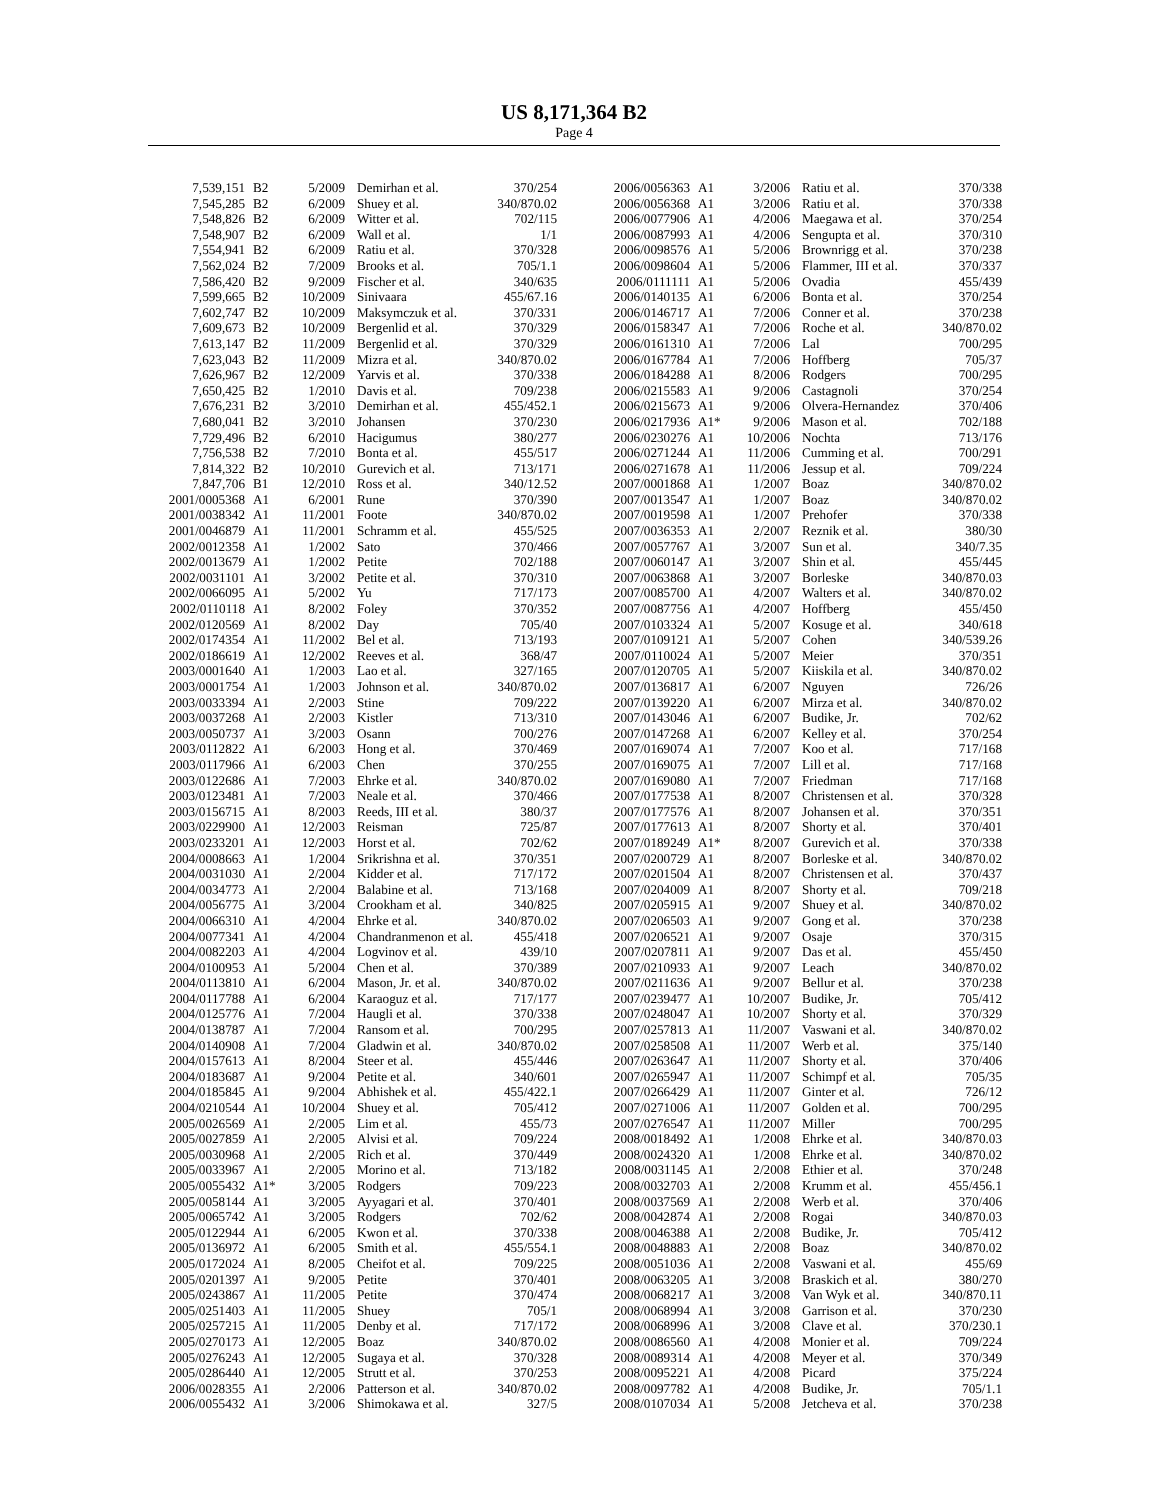US 8,171,364 B2
Page 4
| 7,539,151 | B2 | 5/2009 | Demirhan et al. | 370/254 |
| 7,545,285 | B2 | 6/2009 | Shuey et al. | 340/870.02 |
| 7,548,826 | B2 | 6/2009 | Witter et al. | 702/115 |
| 7,548,907 | B2 | 6/2009 | Wall et al. | 1/1 |
| 7,554,941 | B2 | 6/2009 | Ratiu et al. | 370/328 |
| 7,562,024 | B2 | 7/2009 | Brooks et al. | 705/1.1 |
| 7,586,420 | B2 | 9/2009 | Fischer et al. | 340/635 |
| 7,599,665 | B2 | 10/2009 | Sinivaara | 455/67.16 |
| 7,602,747 | B2 | 10/2009 | Maksymczuk et al. | 370/331 |
| 7,609,673 | B2 | 10/2009 | Bergenlid et al. | 370/329 |
| 7,613,147 | B2 | 11/2009 | Bergenlid et al. | 370/329 |
| 7,623,043 | B2 | 11/2009 | Mizra et al. | 340/870.02 |
| 7,626,967 | B2 | 12/2009 | Yarvis et al. | 370/338 |
| 7,650,425 | B2 | 1/2010 | Davis et al. | 709/238 |
| 7,676,231 | B2 | 3/2010 | Demirhan et al. | 455/452.1 |
| 7,680,041 | B2 | 3/2010 | Johansen | 370/230 |
| 7,729,496 | B2 | 6/2010 | Hacigumus | 380/277 |
| 7,756,538 | B2 | 7/2010 | Bonta et al. | 455/517 |
| 7,814,322 | B2 | 10/2010 | Gurevich et al. | 713/171 |
| 7,847,706 | B1 | 12/2010 | Ross et al. | 340/12.52 |
| 2001/0005368 | A1 | 6/2001 | Rune | 370/390 |
| 2001/0038342 | A1 | 11/2001 | Foote | 340/870.02 |
| 2001/0046879 | A1 | 11/2001 | Schramm et al. | 455/525 |
| 2002/0012358 | A1 | 1/2002 | Sato | 370/466 |
| 2002/0013679 | A1 | 1/2002 | Petite | 702/188 |
| 2002/0031101 | A1 | 3/2002 | Petite et al. | 370/310 |
| 2002/0066095 | A1 | 5/2002 | Yu | 717/173 |
| 2002/0110118 | A1 | 8/2002 | Foley | 370/352 |
| 2002/0120569 | A1 | 8/2002 | Day | 705/40 |
| 2002/0174354 | A1 | 11/2002 | Bel et al. | 713/193 |
| 2002/0186619 | A1 | 12/2002 | Reeves et al. | 368/47 |
| 2003/0001640 | A1 | 1/2003 | Lao et al. | 327/165 |
| 2003/0001754 | A1 | 1/2003 | Johnson et al. | 340/870.02 |
| 2003/0033394 | A1 | 2/2003 | Stine | 709/222 |
| 2003/0037268 | A1 | 2/2003 | Kistler | 713/310 |
| 2003/0050737 | A1 | 3/2003 | Osann | 700/276 |
| 2003/0112822 | A1 | 6/2003 | Hong et al. | 370/469 |
| 2003/0117966 | A1 | 6/2003 | Chen | 370/255 |
| 2003/0122686 | A1 | 7/2003 | Ehrke et al. | 340/870.02 |
| 2003/0123481 | A1 | 7/2003 | Neale et al. | 370/466 |
| 2003/0156715 | A1 | 8/2003 | Reeds, III et al. | 380/37 |
| 2003/0229900 | A1 | 12/2003 | Reisman | 725/87 |
| 2003/0233201 | A1 | 12/2003 | Horst et al. | 702/62 |
| 2004/0008663 | A1 | 1/2004 | Srikrishna et al. | 370/351 |
| 2004/0031030 | A1 | 2/2004 | Kidder et al. | 717/172 |
| 2004/0034773 | A1 | 2/2004 | Balabine et al. | 713/168 |
| 2004/0056775 | A1 | 3/2004 | Crookham et al. | 340/825 |
| 2004/0066310 | A1 | 4/2004 | Ehrke et al. | 340/870.02 |
| 2004/0077341 | A1 | 4/2004 | Chandranmenon et al. | 455/418 |
| 2004/0082203 | A1 | 4/2004 | Logvinov et al. | 439/10 |
| 2004/0100953 | A1 | 5/2004 | Chen et al. | 370/389 |
| 2004/0113810 | A1 | 6/2004 | Mason, Jr. et al. | 340/870.02 |
| 2004/0117788 | A1 | 6/2004 | Karaoguz et al. | 717/177 |
| 2004/0125776 | A1 | 7/2004 | Haugli et al. | 370/338 |
| 2004/0138787 | A1 | 7/2004 | Ransom et al. | 700/295 |
| 2004/0140908 | A1 | 7/2004 | Gladwin et al. | 340/870.02 |
| 2004/0157613 | A1 | 8/2004 | Steer et al. | 455/446 |
| 2004/0183687 | A1 | 9/2004 | Petite et al. | 340/601 |
| 2004/0185845 | A1 | 9/2004 | Abhishek et al. | 455/422.1 |
| 2004/0210544 | A1 | 10/2004 | Shuey et al. | 705/412 |
| 2005/0026569 | A1 | 2/2005 | Lim et al. | 455/73 |
| 2005/0027859 | A1 | 2/2005 | Alvisi et al. | 709/224 |
| 2005/0030968 | A1 | 2/2005 | Rich et al. | 370/449 |
| 2005/0033967 | A1 | 2/2005 | Morino et al. | 713/182 |
| 2005/0055432 | A1* | 3/2005 | Rodgers | 709/223 |
| 2005/0058144 | A1 | 3/2005 | Ayyagari et al. | 370/401 |
| 2005/0065742 | A1 | 3/2005 | Rodgers | 702/62 |
| 2005/0122944 | A1 | 6/2005 | Kwon et al. | 370/338 |
| 2005/0136972 | A1 | 6/2005 | Smith et al. | 455/554.1 |
| 2005/0172024 | A1 | 8/2005 | Cheifot et al. | 709/225 |
| 2005/0201397 | A1 | 9/2005 | Petite | 370/401 |
| 2005/0243867 | A1 | 11/2005 | Petite | 370/474 |
| 2005/0251403 | A1 | 11/2005 | Shuey | 705/1 |
| 2005/0257215 | A1 | 11/2005 | Denby et al. | 717/172 |
| 2005/0270173 | A1 | 12/2005 | Boaz | 340/870.02 |
| 2005/0276243 | A1 | 12/2005 | Sugaya et al. | 370/328 |
| 2005/0286440 | A1 | 12/2005 | Strutt et al. | 370/253 |
| 2006/0028355 | A1 | 2/2006 | Patterson et al. | 340/870.02 |
| 2006/0055432 | A1 | 3/2006 | Shimokawa et al. | 327/5 |
| 2006/0056363 | A1 | 3/2006 | Ratiu et al. | 370/338 |
| 2006/0056368 | A1 | 3/2006 | Ratiu et al. | 370/338 |
| 2006/0077906 | A1 | 4/2006 | Maegawa et al. | 370/254 |
| 2006/0087993 | A1 | 4/2006 | Sengupta et al. | 370/310 |
| 2006/0098576 | A1 | 5/2006 | Brownrigg et al. | 370/238 |
| 2006/0098604 | A1 | 5/2006 | Flammer, III et al. | 370/337 |
| 2006/0111111 | A1 | 5/2006 | Ovadia | 455/439 |
| 2006/0140135 | A1 | 6/2006 | Bonta et al. | 370/254 |
| 2006/0146717 | A1 | 7/2006 | Conner et al. | 370/238 |
| 2006/0158347 | A1 | 7/2006 | Roche et al. | 340/870.02 |
| 2006/0161310 | A1 | 7/2006 | Lal | 700/295 |
| 2006/0167784 | A1 | 7/2006 | Hoffberg | 705/37 |
| 2006/0184288 | A1 | 8/2006 | Rodgers | 700/295 |
| 2006/0215583 | A1 | 9/2006 | Castagnoli | 370/254 |
| 2006/0215673 | A1 | 9/2006 | Olvera-Hernandez | 370/406 |
| 2006/0217936 | A1* | 9/2006 | Mason et al. | 702/188 |
| 2006/0230276 | A1 | 10/2006 | Nochta | 713/176 |
| 2006/0271244 | A1 | 11/2006 | Cumming et al. | 700/291 |
| 2006/0271678 | A1 | 11/2006 | Jessup et al. | 709/224 |
| 2007/0001868 | A1 | 1/2007 | Boaz | 340/870.02 |
| 2007/0013547 | A1 | 1/2007 | Boaz | 340/870.02 |
| 2007/0019598 | A1 | 1/2007 | Prehofer | 370/338 |
| 2007/0036353 | A1 | 2/2007 | Reznik et al. | 380/30 |
| 2007/0057767 | A1 | 3/2007 | Sun et al. | 340/7.35 |
| 2007/0060147 | A1 | 3/2007 | Shin et al. | 455/445 |
| 2007/0063868 | A1 | 3/2007 | Borleske | 340/870.03 |
| 2007/0085700 | A1 | 4/2007 | Walters et al. | 340/870.02 |
| 2007/0087756 | A1 | 4/2007 | Hoffberg | 455/450 |
| 2007/0103324 | A1 | 5/2007 | Kosuge et al. | 340/618 |
| 2007/0109121 | A1 | 5/2007 | Cohen | 340/539.26 |
| 2007/0110024 | A1 | 5/2007 | Meier | 370/351 |
| 2007/0120705 | A1 | 5/2007 | Kiiskila et al. | 340/870.02 |
| 2007/0136817 | A1 | 6/2007 | Nguyen | 726/26 |
| 2007/0139220 | A1 | 6/2007 | Mirza et al. | 340/870.02 |
| 2007/0143046 | A1 | 6/2007 | Budike, Jr. | 702/62 |
| 2007/0147268 | A1 | 6/2007 | Kelley et al. | 370/254 |
| 2007/0169074 | A1 | 7/2007 | Koo et al. | 717/168 |
| 2007/0169075 | A1 | 7/2007 | Lill et al. | 717/168 |
| 2007/0169080 | A1 | 7/2007 | Friedman | 717/168 |
| 2007/0177538 | A1 | 8/2007 | Christensen et al. | 370/328 |
| 2007/0177576 | A1 | 8/2007 | Johansen et al. | 370/351 |
| 2007/0177613 | A1 | 8/2007 | Shorty et al. | 370/401 |
| 2007/0189249 | A1* | 8/2007 | Gurevich et al. | 370/338 |
| 2007/0200729 | A1 | 8/2007 | Borleske et al. | 340/870.02 |
| 2007/0201504 | A1 | 8/2007 | Christensen et al. | 370/437 |
| 2007/0204009 | A1 | 8/2007 | Shorty et al. | 709/218 |
| 2007/0205915 | A1 | 9/2007 | Shuey et al. | 340/870.02 |
| 2007/0206503 | A1 | 9/2007 | Gong et al. | 370/238 |
| 2007/0206521 | A1 | 9/2007 | Osaje | 370/315 |
| 2007/0207811 | A1 | 9/2007 | Das et al. | 455/450 |
| 2007/0210933 | A1 | 9/2007 | Leach | 340/870.02 |
| 2007/0211636 | A1 | 9/2007 | Bellur et al. | 370/238 |
| 2007/0239477 | A1 | 10/2007 | Budike, Jr. | 705/412 |
| 2007/0248047 | A1 | 10/2007 | Shorty et al. | 370/329 |
| 2007/0257813 | A1 | 11/2007 | Vaswani et al. | 340/870.02 |
| 2007/0258508 | A1 | 11/2007 | Werb et al. | 375/140 |
| 2007/0263647 | A1 | 11/2007 | Shorty et al. | 370/406 |
| 2007/0265947 | A1 | 11/2007 | Schimpf et al. | 705/35 |
| 2007/0266429 | A1 | 11/2007 | Ginter et al. | 726/12 |
| 2007/0271006 | A1 | 11/2007 | Golden et al. | 700/295 |
| 2007/0276547 | A1 | 11/2007 | Miller | 700/295 |
| 2008/0018492 | A1 | 1/2008 | Ehrke et al. | 340/870.03 |
| 2008/0024320 | A1 | 1/2008 | Ehrke et al. | 340/870.02 |
| 2008/0031145 | A1 | 2/2008 | Ethier et al. | 370/248 |
| 2008/0032703 | A1 | 2/2008 | Krumm et al. | 455/456.1 |
| 2008/0037569 | A1 | 2/2008 | Werb et al. | 370/406 |
| 2008/0042874 | A1 | 2/2008 | Rogai | 340/870.03 |
| 2008/0046388 | A1 | 2/2008 | Budike, Jr. | 705/412 |
| 2008/0048883 | A1 | 2/2008 | Boaz | 340/870.02 |
| 2008/0051036 | A1 | 2/2008 | Vaswani et al. | 455/69 |
| 2008/0063205 | A1 | 3/2008 | Braskich et al. | 380/270 |
| 2008/0068217 | A1 | 3/2008 | Van Wyk et al. | 340/870.11 |
| 2008/0068994 | A1 | 3/2008 | Garrison et al. | 370/230 |
| 2008/0068996 | A1 | 3/2008 | Clave et al. | 370/230.1 |
| 2008/0086560 | A1 | 4/2008 | Monier et al. | 709/224 |
| 2008/0089314 | A1 | 4/2008 | Meyer et al. | 370/349 |
| 2008/0095221 | A1 | 4/2008 | Picard | 375/224 |
| 2008/0097782 | A1 | 4/2008 | Budike, Jr. | 705/1.1 |
| 2008/0107034 | A1 | 5/2008 | Jetcheva et al. | 370/238 |